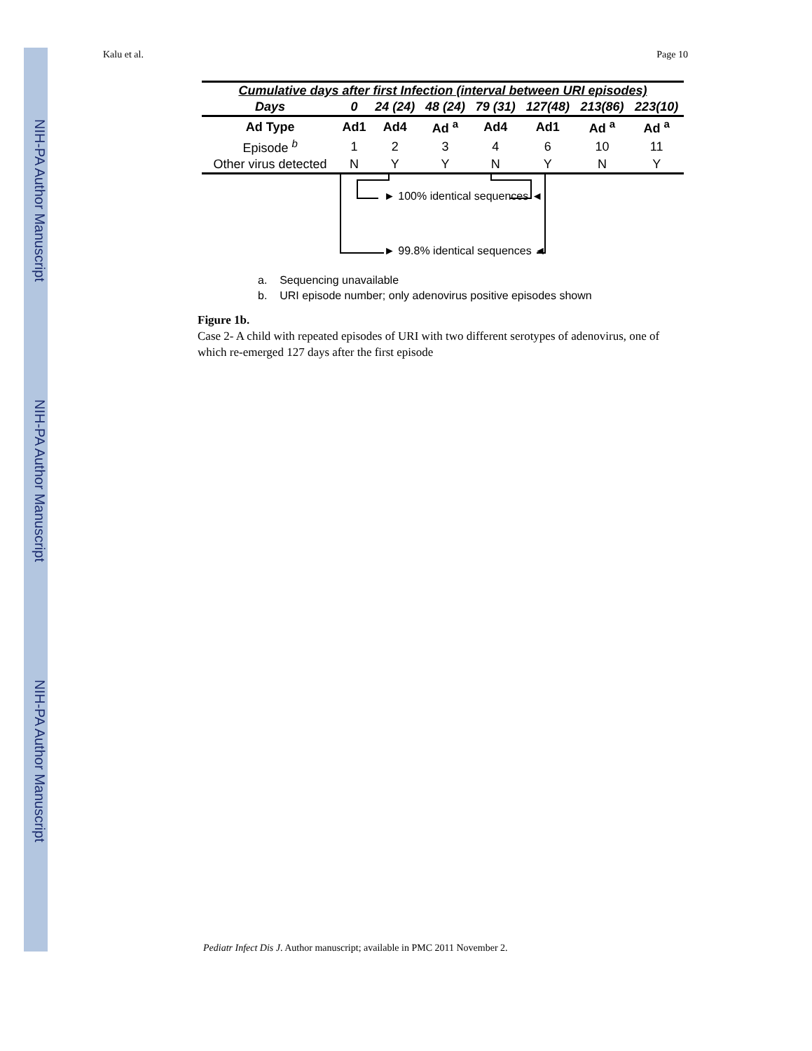NIH-PA Author Manuscript
NIH-PA Author Manuscript
NIH-PA Author Manuscript
Kalu et al. Page 10
| Cumulative days after first Infection (interval between URI episodes) | | | | | | | |
| --- | --- | --- | --- | --- | --- | --- | --- |
| Days | 0 | 24 (24) | 48 (24) | 79 (31) | 127(48) | 213(86) | 223(10) |
| Ad Type | Ad1 | Ad4 | Ad <sup>a</sup> | Ad4 | Ad1 | Ad <sup>a</sup> | Ad <sup>a</sup> |
| Episode <sup>b</sup> | 1 | 2 | 3 | 4 | 6 | 10 | 11 |
| Other virus detected | N | Y | Y | N | Y | N | Y |
► 100% identical sequences ◄
► 99.8% identical sequences ◄
a. Sequencing unavailable
b. URI episode number; only adenovirus positive episodes shown
Figure 1b.
Case 2- A child with repeated episodes of URI with two different serotypes of adenovirus, one of which re-emerged 127 days after the first episode
Pediatr Infect Dis J. Author manuscript; available in PMC 2011 November 2.